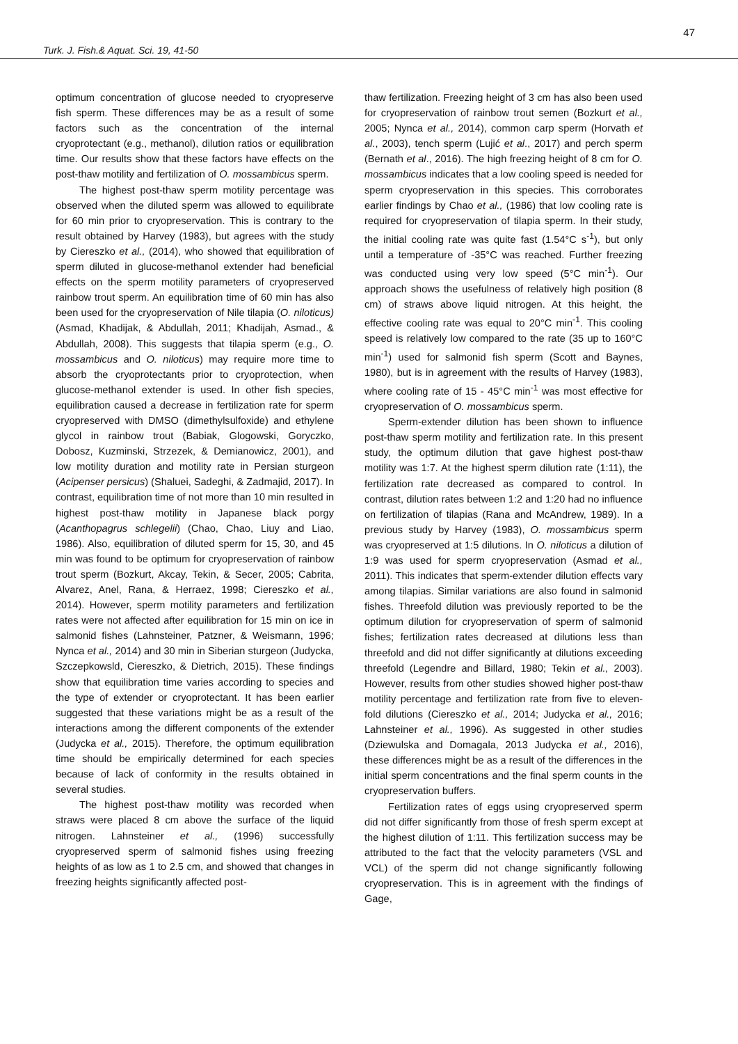Turk. J. Fish.& Aquat. Sci. 19, 41-50 47
optimum concentration of glucose needed to cryopreserve fish sperm. These differences may be as a result of some factors such as the concentration of the internal cryoprotectant (e.g., methanol), dilution ratios or equilibration time. Our results show that these factors have effects on the post-thaw motility and fertilization of O. mossambicus sperm.
The highest post-thaw sperm motility percentage was observed when the diluted sperm was allowed to equilibrate for 60 min prior to cryopreservation. This is contrary to the result obtained by Harvey (1983), but agrees with the study by Ciereszko et al., (2014), who showed that equilibration of sperm diluted in glucose-methanol extender had beneficial effects on the sperm motility parameters of cryopreserved rainbow trout sperm. An equilibration time of 60 min has also been used for the cryopreservation of Nile tilapia (O. niloticus) (Asmad, Khadijak, & Abdullah, 2011; Khadijah, Asmad., & Abdullah, 2008). This suggests that tilapia sperm (e.g., O. mossambicus and O. niloticus) may require more time to absorb the cryoprotectants prior to cryoprotection, when glucose-methanol extender is used. In other fish species, equilibration caused a decrease in fertilization rate for sperm cryopreserved with DMSO (dimethylsulfoxide) and ethylene glycol in rainbow trout (Babiak, Glogowski, Goryczko, Dobosz, Kuzminski, Strzezek, & Demianowicz, 2001), and low motility duration and motility rate in Persian sturgeon (Acipenser persicus) (Shaluei, Sadeghi, & Zadmajid, 2017). In contrast, equilibration time of not more than 10 min resulted in highest post-thaw motility in Japanese black porgy (Acanthopagrus schlegelii) (Chao, Chao, Liuy and Liao, 1986). Also, equilibration of diluted sperm for 15, 30, and 45 min was found to be optimum for cryopreservation of rainbow trout sperm (Bozkurt, Akcay, Tekin, & Secer, 2005; Cabrita, Alvarez, Anel, Rana, & Herraez, 1998; Ciereszko et al., 2014). However, sperm motility parameters and fertilization rates were not affected after equilibration for 15 min on ice in salmonid fishes (Lahnsteiner, Patzner, & Weismann, 1996; Nynca et al., 2014) and 30 min in Siberian sturgeon (Judycka, Szczepkowsld, Ciereszko, & Dietrich, 2015). These findings show that equilibration time varies according to species and the type of extender or cryoprotectant. It has been earlier suggested that these variations might be as a result of the interactions among the different components of the extender (Judycka et al., 2015). Therefore, the optimum equilibration time should be empirically determined for each species because of lack of conformity in the results obtained in several studies.
The highest post-thaw motility was recorded when straws were placed 8 cm above the surface of the liquid nitrogen. Lahnsteiner et al., (1996) successfully cryopreserved sperm of salmonid fishes using freezing heights of as low as 1 to 2.5 cm, and showed that changes in freezing heights significantly affected post-
thaw fertilization. Freezing height of 3 cm has also been used for cryopreservation of rainbow trout semen (Bozkurt et al., 2005; Nynca et al., 2014), common carp sperm (Horvath et al., 2003), tench sperm (Lujić et al., 2017) and perch sperm (Bernath et al., 2016). The high freezing height of 8 cm for O. mossambicus indicates that a low cooling speed is needed for sperm cryopreservation in this species. This corroborates earlier findings by Chao et al., (1986) that low cooling rate is required for cryopreservation of tilapia sperm. In their study, the initial cooling rate was quite fast (1.54°C s<sup>-1</sup>), but only until a temperature of -35°C was reached. Further freezing was conducted using very low speed (5°C min<sup>-1</sup>). Our approach shows the usefulness of relatively high position (8 cm) of straws above liquid nitrogen. At this height, the effective cooling rate was equal to 20°C min<sup>-1</sup>. This cooling speed is relatively low compared to the rate (35 up to 160°C min<sup>-1</sup>) used for salmonid fish sperm (Scott and Baynes, 1980), but is in agreement with the results of Harvey (1983), where cooling rate of 15 - 45°C min<sup>-1</sup> was most effective for cryopreservation of O. mossambicus sperm.
Sperm-extender dilution has been shown to influence post-thaw sperm motility and fertilization rate. In this present study, the optimum dilution that gave highest post-thaw motility was 1:7. At the highest sperm dilution rate (1:11), the fertilization rate decreased as compared to control. In contrast, dilution rates between 1:2 and 1:20 had no influence on fertilization of tilapias (Rana and McAndrew, 1989). In a previous study by Harvey (1983), O. mossambicus sperm was cryopreserved at 1:5 dilutions. In O. niloticus a dilution of 1:9 was used for sperm cryopreservation (Asmad et al., 2011). This indicates that sperm-extender dilution effects vary among tilapias. Similar variations are also found in salmonid fishes. Threefold dilution was previously reported to be the optimum dilution for cryopreservation of sperm of salmonid fishes; fertilization rates decreased at dilutions less than threefold and did not differ significantly at dilutions exceeding threefold (Legendre and Billard, 1980; Tekin et al., 2003). However, results from other studies showed higher post-thaw motility percentage and fertilization rate from five to eleven-fold dilutions (Ciereszko et al., 2014; Judycka et al., 2016; Lahnsteiner et al., 1996). As suggested in other studies (Dziewulska and Domagala, 2013 Judycka et al., 2016), these differences might be as a result of the differences in the initial sperm concentrations and the final sperm counts in the cryopreservation buffers.
Fertilization rates of eggs using cryopreserved sperm did not differ significantly from those of fresh sperm except at the highest dilution of 1:11. This fertilization success may be attributed to the fact that the velocity parameters (VSL and VCL) of the sperm did not change significantly following cryopreservation. This is in agreement with the findings of Gage,